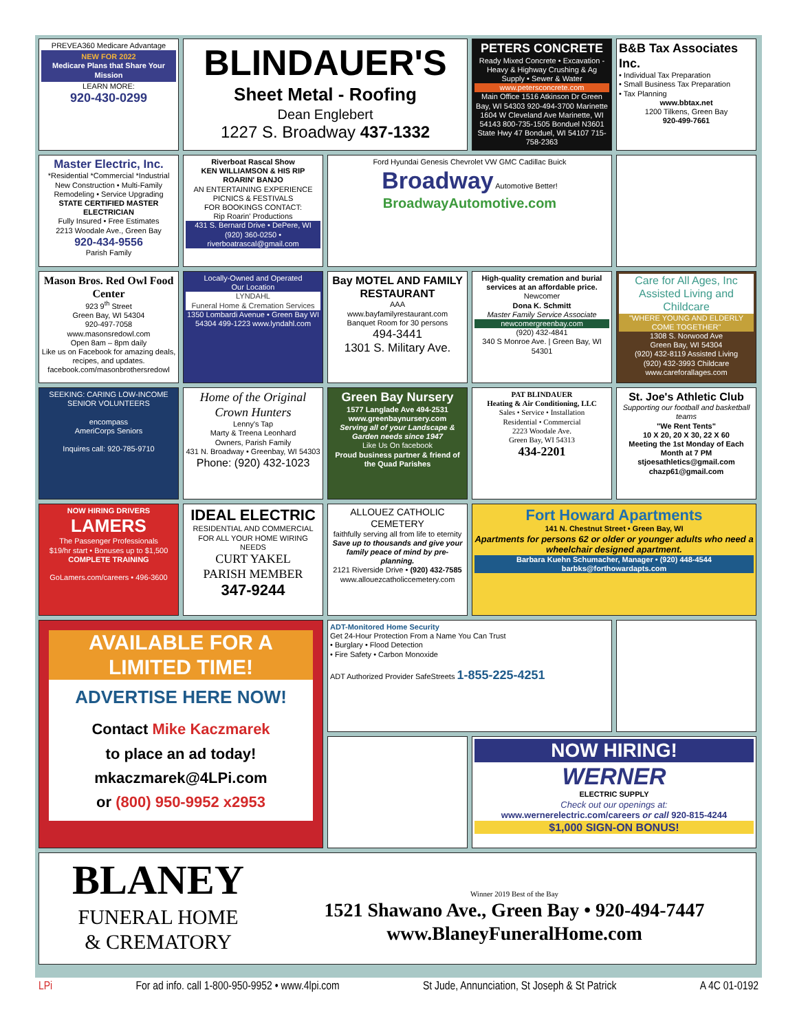PREVEA360 Medicare Advantage
NEW FOR 2022
Medicare Plans that Share Your Mission
LEARN MORE:
920-430-0299
BLINDAUER'S
Sheet Metal - Roofing
Dean Englebert
1227 S. Broadway 437-1332
PETERS CONCRETE
Ready Mixed Concrete • Excavation - Heavy & Highway Crushing & Ag Supply • Sewer & Water
www.petersconcrete.com
Main Office 1516 Atkinson Dr Green Bay, WI 54303 920-494-3700 Marinette 1604 W Cleveland Ave Marinette, WI 54143 800-735-1505 Bonduel N3601 State Hwy 47 Bonduel, WI 54107 715-758-2363
B&B Tax Associates Inc.
• Individual Tax Preparation
• Small Business Tax Preparation
• Tax Planning
www.bbtax.net
1200 Tilkens, Green Bay
920-499-7661
Master Electric, Inc.
*Residential *Commercial *Industrial
New Construction • Multi-Family
Remodeling • Service Upgrading
STATE CERTIFIED MASTER ELECTRICIAN
Fully Insured • Free Estimates
2213 Woodale Ave., Green Bay
920-434-9556
Parish Family
Riverboat Rascal Show
KEN WILLIAMSON & HIS RIP ROARIN' BANJO
AN ENTERTAINING EXPERIENCE
PICNICS & FESTIVALS
FOR BOOKINGS CONTACT:
Rip Roarin' Productions
431 S. Bernard Drive • DePere, WI
(920) 360-0250 • riverboatrascal@gmail.com
Ford Hyundai Genesis Chevrolet VW GMC Cadillac Buick
Broadway Automotive Better!
BroadwayAutomotive.com
Mason Bros. Red Owl Food Center
923 9<sup>th</sup> Street
Green Bay, WI 54304
920-497-7058
www.masonsredowl.com
Open 8am – 8pm daily
Like us on Facebook for amazing deals, recipes, and updates.
facebook.com/masonbrothersredowl
Locally-Owned and Operated
Our Location
LYNDAHL
Funeral Home & Cremation Services
1350 Lombardi Avenue • Green Bay WI 54304 499-1223 www.lyndahl.com
Bay MOTEL AND FAMILY RESTAURANT
AAA
www.bayfamilyrestaurant.com
Banquet Room for 30 persons
494-3441
1301 S. Military Ave.
High-quality cremation and burial services at an affordable price.
Newcomer
Dona K. Schmitt
Master Family Service Associate
newcomergreenbay.com
(920) 432-4841
340 S Monroe Ave. | Green Bay, WI 54301
Care for All Ages, Inc
Assisted Living and Childcare
"WHERE YOUNG AND ELDERLY COME TOGETHER"
1308 S. Norwood Ave
Green Bay, WI 54304
(920) 432-8119 Assisted Living
(920) 432-3993 Childcare
www.careforallages.com
SEEKING: CARING LOW-INCOME SENIOR VOLUNTEERS
encompass
AmeriCorps Seniors
Inquires call: 920-785-9710
Home of the Original Crown Hunters
Lenny's Tap
Marty & Treena Leonhard
Owners, Parish Family
431 N. Broadway • Greenbay, WI 54303
Phone: (920) 432-1023
Green Bay Nursery
1577 Langlade Ave 494-2531
www.greenbaynursery.com
Serving all of your Landscape & Garden needs since 1947
Like Us On facebook
Proud business partner & friend of the Quad Parishes
PAT BLINDAUER
Heating & Air Conditioning, LLC
Sales • Service • Installation
Residential • Commercial
2223 Woodale Ave.
Green Bay, WI 54313
434-2201
St. Joe's Athletic Club
Supporting our football and basketball teams
"We Rent Tents"
10 X 20, 20 X 30, 22 X 60
Meeting the 1st Monday of Each Month at 7 PM
stjoesathletics@gmail.com
chazp61@gmail.com
NOW HIRING DRIVERS
LAMERS
The Passenger Professionals
$19/hr start • Bonuses up to $1,500
COMPLETE TRAINING
GoLamers.com/careers • 496-3600
IDEAL ELECTRIC
RESIDENTIAL AND COMMERCIAL FOR ALL YOUR HOME WIRING NEEDS
CURT YAKEL
PARISH MEMBER
347-9244
ALLOUEZ CATHOLIC CEMETERY
faithfully serving all from life to eternity
Save up to thousands and give your family peace of mind by pre-planning.
2121 Riverside Drive • (920) 432-7585
www.allouezcatholiccemetery.com
Fort Howard Apartments
141 N. Chestnut Street • Green Bay, WI
Apartments for persons 62 or older or younger adults who need a wheelchair designed apartment.
Barbara Kuehn Schumacher, Manager • (920) 448-4544
barbks@forthowardapts.com
AVAILABLE FOR A LIMITED TIME!
ADVERTISE HERE NOW!
Contact Mike Kaczmarek
to place an ad today!
mkaczmarek@4LPi.com
or (800) 950-9952 x2953
ADT-Monitored Home Security
Get 24-Hour Protection From a Name You Can Trust
• Burglary • Flood Detection
• Fire Safety • Carbon Monoxide
ADT Authorized Provider SafeStreets 1-855-225-4251
NOW HIRING!
WERNER
ELECTRIC SUPPLY
Check out our openings at:
www.wernerelectric.com/careers or call 920-815-4244
$1,000 SIGN-ON BONUS!
BLANEY
FUNERAL HOME
& CREMATORY
Winner 2019 Best of the Bay
1521 Shawano Ave., Green Bay • 920-494-7447
www.BlaneyFuneralHome.com
LPi For ad info. call 1-800-950-9952 • www.4lpi.com St Jude, Annunciation, St Joseph & St Patrick A 4C 01-0192